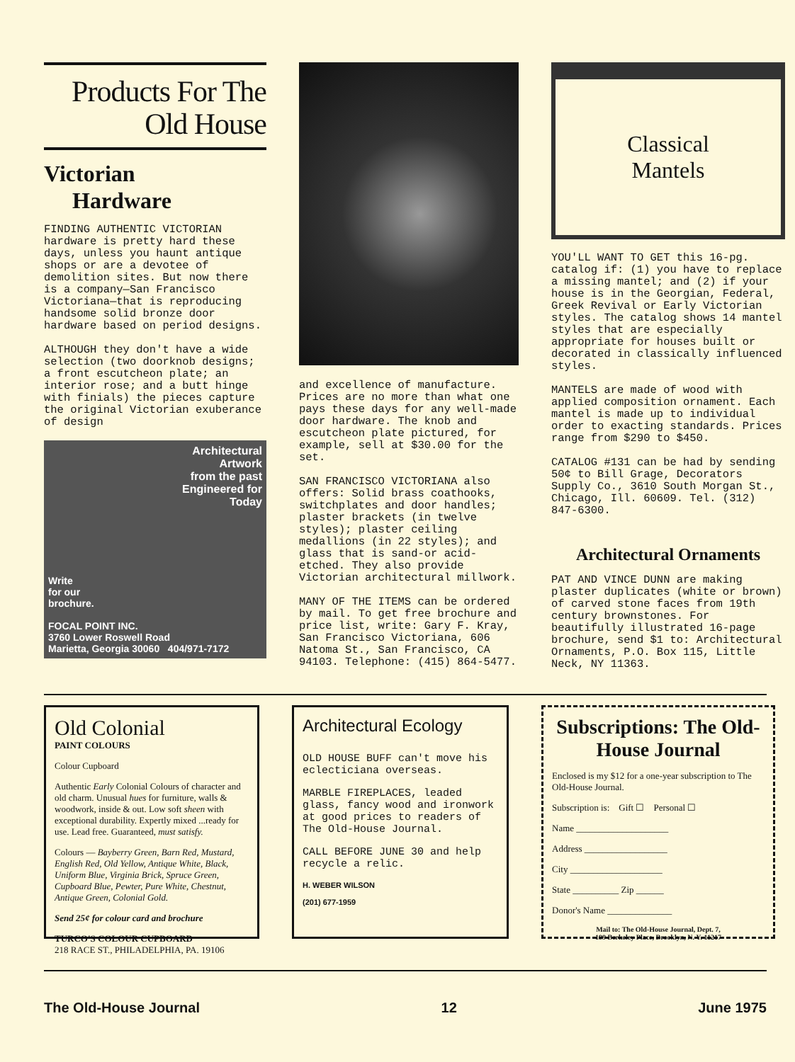Products For The
Old House
Victorian
Hardware
FINDING AUTHENTIC VICTORIAN hardware is pretty hard these days, unless you haunt antique shops or are a devotee of demolition sites. But now there is a company—San Francisco Victoriana—that is reproducing handsome solid bronze door hardware based on period designs.
ALTHOUGH they don't have a wide selection (two doorknob designs; a front escutcheon plate; an interior rose; and a butt hinge with finials) the pieces capture the original Victorian exuberance of design
Architectural
Artwork
from the past
Engineered for
Today
Write
for our
brochure.
FOCAL POINT INC.
3760 Lower Roswell Road
Marietta, Georgia 30060 404/971-7172
and excellence of manufacture. Prices are no more than what one pays these days for any well-made door hardware. The knob and escutcheon plate pictured, for example, sell at $30.00 for the set.
SAN FRANCISCO VICTORIANA also offers: Solid brass coathooks, switchplates and door handles; plaster brackets (in twelve styles); plaster ceiling medallions (in 22 styles); and glass that is sand-or acid-etched. They also provide Victorian architectural millwork.
MANY OF THE ITEMS can be ordered by mail. To get free brochure and price list, write: Gary F. Kray, San Francisco Victoriana, 606 Natoma St., San Francisco, CA 94103. Telephone: (415) 864-5477.
Classical
Mantels
YOU'LL WANT TO GET this 16-pg. catalog if: (1) you have to replace a missing mantel; and (2) if your house is in the Georgian, Federal, Greek Revival or Early Victorian styles. The catalog shows 14 mantel styles that are especially appropriate for houses built or decorated in classically influenced styles.
MANTELS are made of wood with applied composition ornament. Each mantel is made up to individual order to exacting standards. Prices range from $290 to $450.
CATALOG #131 can be had by sending 50¢ to Bill Grage, Decorators Supply Co., 3610 South Morgan St., Chicago, Ill. 60609. Tel. (312) 847-6300.
Architectural Ornaments
PAT AND VINCE DUNN are making plaster duplicates (white or brown) of carved stone faces from 19th century brownstones. For beautifully illustrated 16-page brochure, send $1 to: Architectural Ornaments, P.O. Box 115, Little Neck, NY 11363.
Old Colonial
PAINT COLOURS
Colour Cupboard
Authentic Early Colonial Colours of character and old charm. Unusual hues for furniture, walls & woodwork, inside & out. Low soft sheen with exceptional durability. Expertly mixed ...ready for use. Lead free. Guaranteed, must satisfy.
Colours — Bayberry Green, Barn Red, Mustard, English Red, Old Yellow, Antique White, Black, Uniform Blue, Virginia Brick, Spruce Green, Cupboard Blue, Pewter, Pure White, Chestnut, Antique Green, Colonial Gold.
Send 25¢ for colour card and brochure
TURCO'S COLOUR CUPBOARD
218 RACE ST., PHILADELPHIA, PA. 19106
Architectural Ecology
OLD HOUSE BUFF can't move his eclecticiana overseas.
MARBLE FIREPLACES, leaded glass, fancy wood and ironwork at good prices to readers of The Old-House Journal.
CALL BEFORE JUNE 30 and help recycle a relic.
H. WEBER WILSON
(201) 677-1959
Subscriptions: The Old-House Journal
Enclosed is my $12 for a one-year subscription to The Old-House Journal.
Subscription is: Gift ☐ Personal ☐
Name ____________________
Address __________________
City ____________________
State __________ Zip ______
Donor's Name ______________
Mail to: The Old-House Journal, Dept. 7,
199 Berkeley Place, Brooklyn, N. Y. 11217
The Old-House Journal 12 June 1975